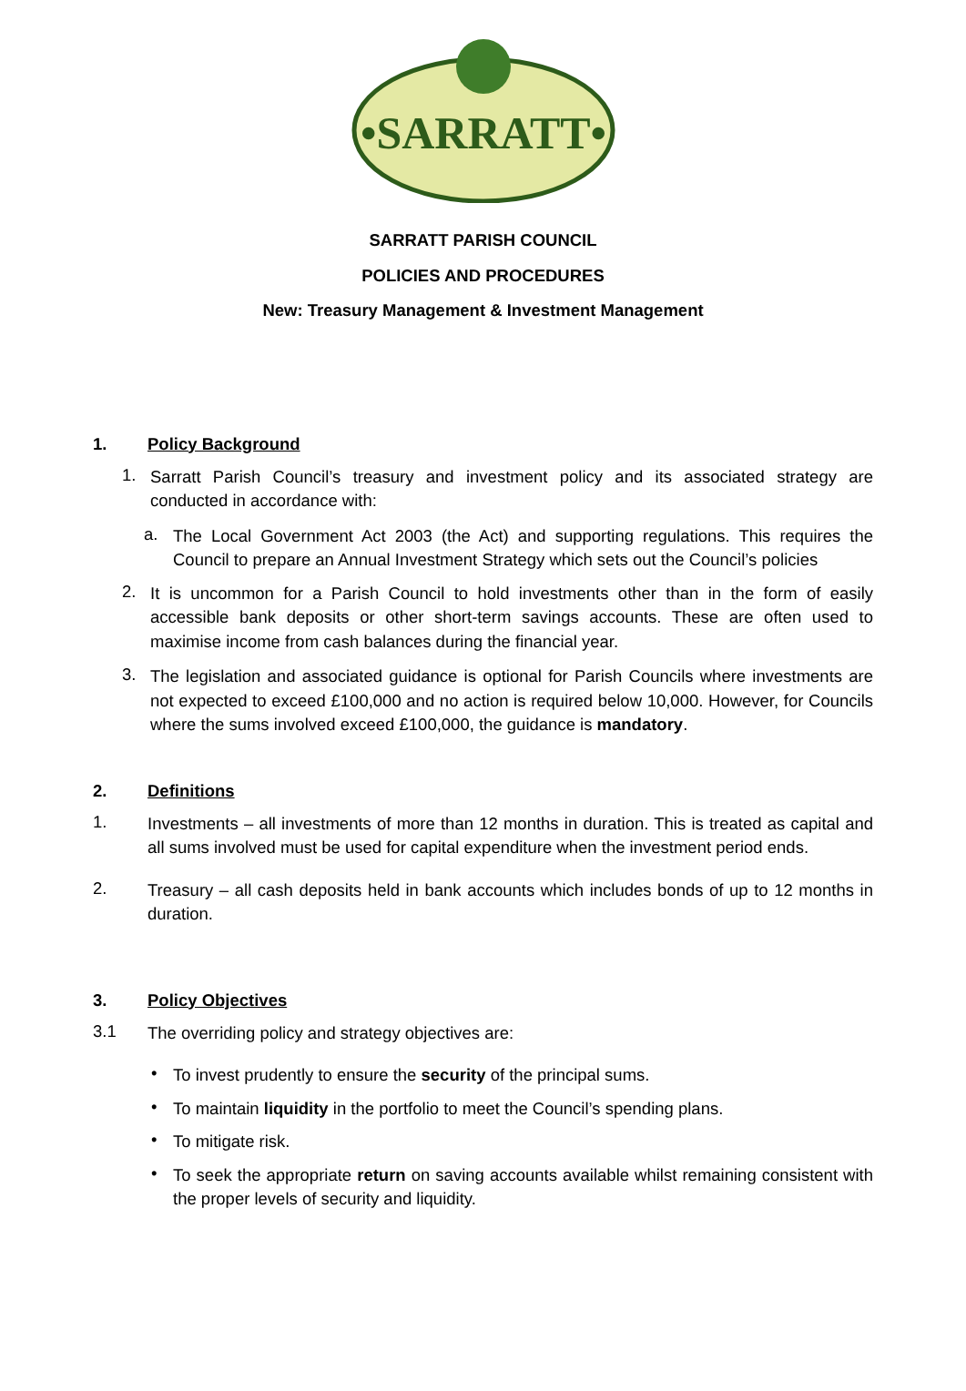•SARRATT•
SARRATT PARISH COUNCIL
POLICIES AND PROCEDURES
New: Treasury Management & Investment Management
1. Policy Background
1.
Sarratt Parish Council’s treasury and investment policy and its associated strategy are conducted in accordance with:
a.
The Local Government Act 2003 (the Act) and supporting regulations. This requires the Council to prepare an Annual Investment Strategy which sets out the Council’s policies
2.
It is uncommon for a Parish Council to hold investments other than in the form of easily accessible bank deposits or other short-term savings accounts. These are often used to maximise income from cash balances during the financial year.
3.
The legislation and associated guidance is optional for Parish Councils where investments are not expected to exceed £100,000 and no action is required below 10,000. However, for Councils where the sums involved exceed £100,000, the guidance is mandatory.
2. Definitions
1.
Investments – all investments of more than 12 months in duration. This is treated as capital and all sums involved must be used for capital expenditure when the investment period ends.
2.
Treasury – all cash deposits held in bank accounts which includes bonds of up to 12 months in duration.
3. Policy Objectives
3.1
The overriding policy and strategy objectives are:
•
To invest prudently to ensure the security of the principal sums.
•
To maintain liquidity in the portfolio to meet the Council’s spending plans.
•
To mitigate risk.
•
To seek the appropriate return on saving accounts available whilst remaining consistent with the proper levels of security and liquidity.